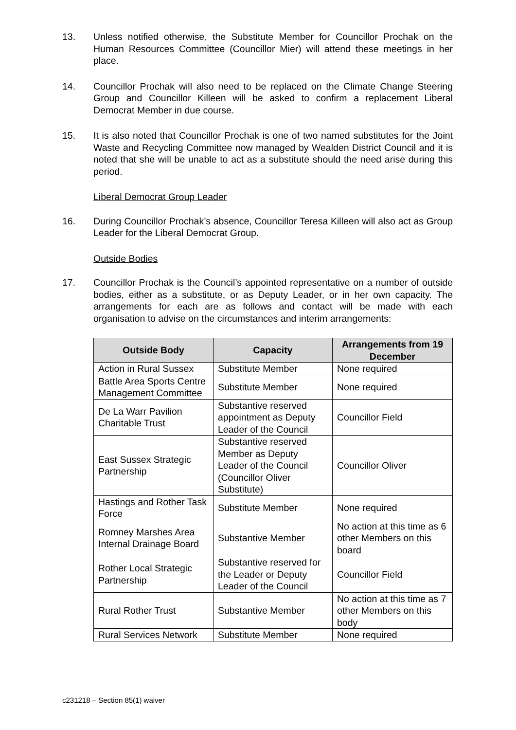13. Unless notified otherwise, the Substitute Member for Councillor Prochak on the Human Resources Committee (Councillor Mier) will attend these meetings in her place.
14. Councillor Prochak will also need to be replaced on the Climate Change Steering Group and Councillor Killeen will be asked to confirm a replacement Liberal Democrat Member in due course.
15. It is also noted that Councillor Prochak is one of two named substitutes for the Joint Waste and Recycling Committee now managed by Wealden District Council and it is noted that she will be unable to act as a substitute should the need arise during this period.
Liberal Democrat Group Leader
16. During Councillor Prochak’s absence, Councillor Teresa Killeen will also act as Group Leader for the Liberal Democrat Group.
Outside Bodies
17. Councillor Prochak is the Council’s appointed representative on a number of outside bodies, either as a substitute, or as Deputy Leader, or in her own capacity. The arrangements for each are as follows and contact will be made with each organisation to advise on the circumstances and interim arrangements:
| Outside Body | Capacity | Arrangements from 19 December |
| --- | --- | --- |
| Action in Rural Sussex | Substitute Member | None required |
| Battle Area Sports Centre Management Committee | Substitute Member | None required |
| De La Warr Pavilion Charitable Trust | Substantive reserved appointment as Deputy Leader of the Council | Councillor Field |
| East Sussex Strategic Partnership | Substantive reserved Member as Deputy Leader of the Council (Councillor Oliver Substitute) | Councillor Oliver |
| Hastings and Rother Task Force | Substitute Member | None required |
| Romney Marshes Area Internal Drainage Board | Substantive Member | No action at this time as 6 other Members on this board |
| Rother Local Strategic Partnership | Substantive reserved for the Leader or Deputy Leader of the Council | Councillor Field |
| Rural Rother Trust | Substantive Member | No action at this time as 7 other Members on this body |
| Rural Services Network | Substitute Member | None required |
c231218 – Section 85(1) waiver